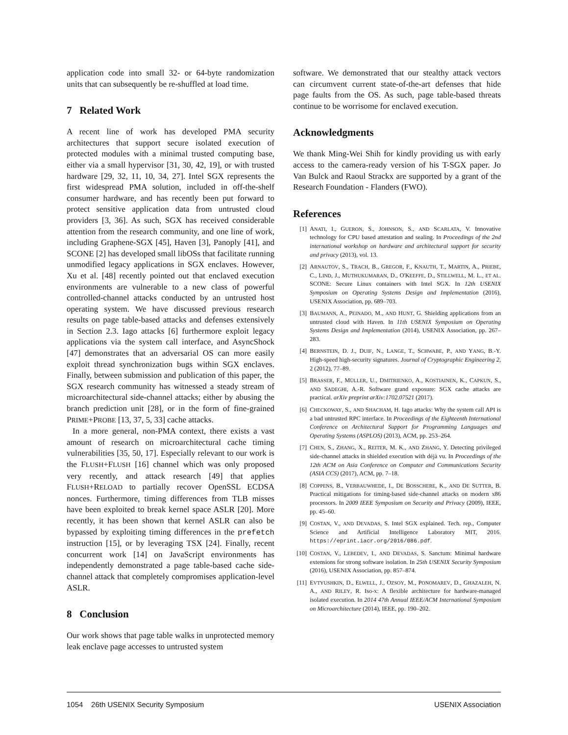application code into small 32- or 64-byte randomization units that can subsequently be re-shuffled at load time.
7 Related Work
A recent line of work has developed PMA security architectures that support secure isolated execution of protected modules with a minimal trusted computing base, either via a small hypervisor [31, 30, 42, 19], or with trusted hardware [29, 32, 11, 10, 34, 27]. Intel SGX represents the first widespread PMA solution, included in off-the-shelf consumer hardware, and has recently been put forward to protect sensitive application data from untrusted cloud providers [3, 36]. As such, SGX has received considerable attention from the research community, and one line of work, including Graphene-SGX [45], Haven [3], Panoply [41], and SCONE [2] has developed small libOSs that facilitate running unmodified legacy applications in SGX enclaves. However, Xu et al. [48] recently pointed out that enclaved execution environments are vulnerable to a new class of powerful controlled-channel attacks conducted by an untrusted host operating system. We have discussed previous research results on page table-based attacks and defenses extensively in Section 2.3. Iago attacks [6] furthermore exploit legacy applications via the system call interface, and AsyncShock [47] demonstrates that an adversarial OS can more easily exploit thread synchronization bugs within SGX enclaves. Finally, between submission and publication of this paper, the SGX research community has witnessed a steady stream of microarchitectural side-channel attacks; either by abusing the branch prediction unit [28], or in the form of fine-grained PRIME+PROBE [13, 37, 5, 33] cache attacks.
In a more general, non-PMA context, there exists a vast amount of research on microarchitectural cache timing vulnerabilities [35, 50, 17]. Especially relevant to our work is the FLUSH+FLUSH [16] channel which was only proposed very recently, and attack research [49] that applies FLUSH+RELOAD to partially recover OpenSSL ECDSA nonces. Furthermore, timing differences from TLB misses have been exploited to break kernel space ASLR [20]. More recently, it has been shown that kernel ASLR can also be bypassed by exploiting timing differences in the prefetch instruction [15], or by leveraging TSX [24]. Finally, recent concurrent work [14] on JavaScript environments has independently demonstrated a page table-based cache side-channel attack that completely compromises application-level ASLR.
8 Conclusion
Our work shows that page table walks in unprotected memory leak enclave page accesses to untrusted system
software. We demonstrated that our stealthy attack vectors can circumvent current state-of-the-art defenses that hide page faults from the OS. As such, page table-based threats continue to be worrisome for enclaved execution.
Acknowledgments
We thank Ming-Wei Shih for kindly providing us with early access to the camera-ready version of his T-SGX paper. Jo Van Bulck and Raoul Strackx are supported by a grant of the Research Foundation - Flanders (FWO).
References
[1] ANATI, I., GUERON, S., JOHNSON, S., AND SCARLATA, V. Innovative technology for CPU based attestation and sealing. In Proceedings of the 2nd international workshop on hardware and architectural support for security and privacy (2013), vol. 13.
[2] ARNAUTOV, S., TRACH, B., GREGOR, F., KNAUTH, T., MARTIN, A., PRIEBE, C., LIND, J., MUTHUKUMARAN, D., O'KEEFFE, D., STILLWELL, M. L., ET AL. SCONE: Secure Linux containers with Intel SGX. In 12th USENIX Symposium on Operating Systems Design and Implementation (2016), USENIX Association, pp. 689–703.
[3] BAUMANN, A., PEINADO, M., AND HUNT, G. Shielding applications from an untrusted cloud with Haven. In 11th USENIX Symposium on Operating Systems Design and Implementation (2014), USENIX Association, pp. 267–283.
[4] BERNSTEIN, D. J., DUIF, N., LANGE, T., SCHWABE, P., AND YANG, B.-Y. High-speed high-security signatures. Journal of Cryptographic Engineering 2, 2 (2012), 77–89.
[5] BRASSER, F., MÜLLER, U., DMITRIENKO, A., KOSTIAINEN, K., CAPKUN, S., AND SADEGHI, A.-R. Software grand exposure: SGX cache attacks are practical. arXiv preprint arXiv:1702.07521 (2017).
[6] CHECKOWAY, S., AND SHACHAM, H. Iago attacks: Why the system call API is a bad untrusted RPC interface. In Proceedings of the Eighteenth International Conference on Architectural Support for Programming Languages and Operating Systems (ASPLOS) (2013), ACM, pp. 253–264.
[7] CHEN, S., ZHANG, X., REITER, M. K., AND ZHANG, Y. Detecting privileged side-channel attacks in shielded execution with déjà vu. In Proceedings of the 12th ACM on Asia Conference on Computer and Communications Security (ASIA CCS) (2017), ACM, pp. 7–18.
[8] COPPENS, B., VERBAUWHEDE, I., DE BOSSCHERE, K., AND DE SUTTER, B. Practical mitigations for timing-based side-channel attacks on modern x86 processors. In 2009 IEEE Symposium on Security and Privacy (2009), IEEE, pp. 45–60.
[9] COSTAN, V., AND DEVADAS, S. Intel SGX explained. Tech. rep., Computer Science and Artificial Intelligence Laboratory MIT, 2016. https://eprint.iacr.org/2016/086.pdf.
[10] COSTAN, V., LEBEDEV, I., AND DEVADAS, S. Sanctum: Minimal hardware extensions for strong software isolation. In 25th USENIX Security Symposium (2016), USENIX Association, pp. 857–874.
[11] EVTYUSHKIN, D., ELWELL, J., OZSOY, M., PONOMAREV, D., GHAZALEH, N. A., AND RILEY, R. Iso-x: A flexible architecture for hardware-managed isolated execution. In 2014 47th Annual IEEE/ACM International Symposium on Microarchitecture (2014), IEEE, pp. 190–202.
1054 26th USENIX Security Symposium USENIX Association